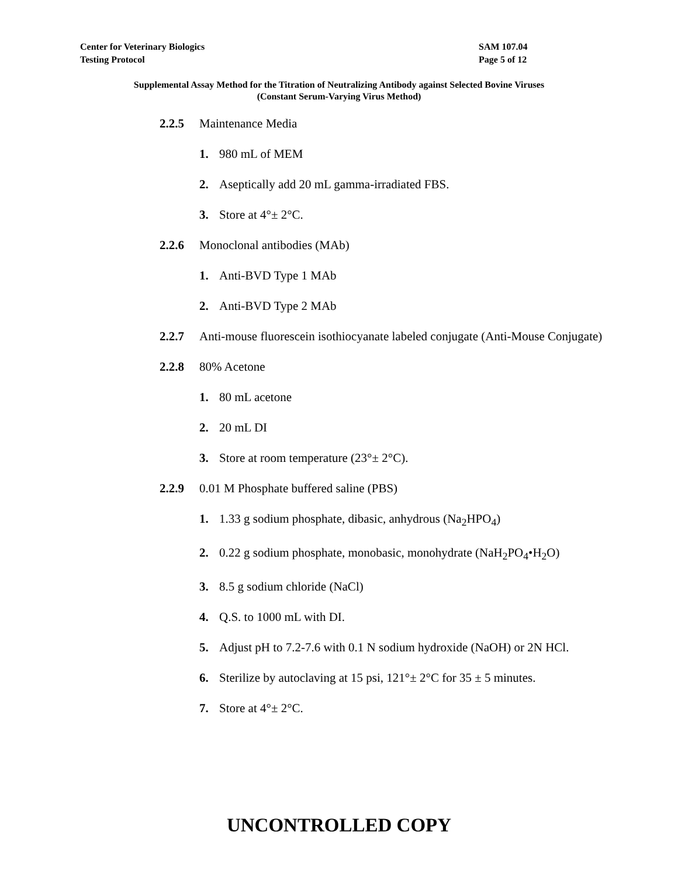Center for Veterinary Biologics SAM 107.04
Testing Protocol Page 5 of 12
Supplemental Assay Method for the Titration of Neutralizing Antibody against Selected Bovine Viruses
(Constant Serum-Varying Virus Method)
2.2.5 Maintenance Media
1. 980 mL of MEM
2. Aseptically add 20 mL gamma-irradiated FBS.
3. Store at 4°± 2°C.
2.2.6 Monoclonal antibodies (MAb)
1. Anti-BVD Type 1 MAb
2. Anti-BVD Type 2 MAb
2.2.7 Anti-mouse fluorescein isothiocyanate labeled conjugate (Anti-Mouse Conjugate)
2.2.8 80% Acetone
1. 80 mL acetone
2. 20 mL DI
3. Store at room temperature (23°± 2°C).
2.2.9 0.01 M Phosphate buffered saline (PBS)
1. 1.33 g sodium phosphate, dibasic, anhydrous (Na<sub>2</sub>HPO<sub>4</sub>)
2. 0.22 g sodium phosphate, monobasic, monohydrate (NaH<sub>2</sub>PO<sub>4</sub>•H<sub>2</sub>O)
3. 8.5 g sodium chloride (NaCl)
4. Q.S. to 1000 mL with DI.
5. Adjust pH to 7.2-7.6 with 0.1 N sodium hydroxide (NaOH) or 2N HCl.
6. Sterilize by autoclaving at 15 psi, 121°± 2°C for 35 ± 5 minutes.
7. Store at 4°± 2°C.
UNCONTROLLED COPY